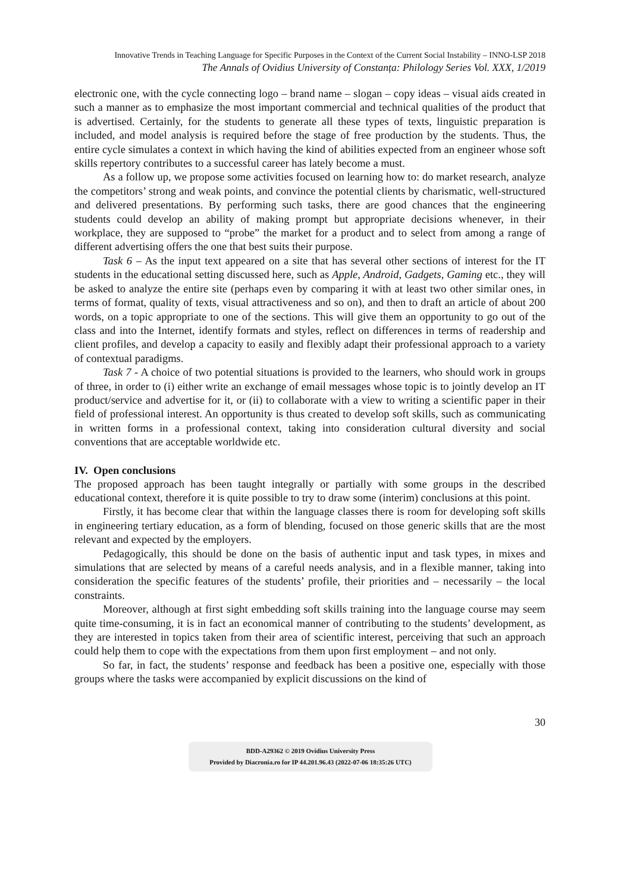Innovative Trends in Teaching Language for Specific Purposes in the Context of the Current Social Instability – INNO-LSP 2018
The Annals of Ovidius University of Constanța: Philology Series Vol. XXX, 1/2019
electronic one, with the cycle connecting logo – brand name – slogan – copy ideas – visual aids created in such a manner as to emphasize the most important commercial and technical qualities of the product that is advertised. Certainly, for the students to generate all these types of texts, linguistic preparation is included, and model analysis is required before the stage of free production by the students. Thus, the entire cycle simulates a context in which having the kind of abilities expected from an engineer whose soft skills repertory contributes to a successful career has lately become a must.
As a follow up, we propose some activities focused on learning how to: do market research, analyze the competitors’ strong and weak points, and convince the potential clients by charismatic, well-structured and delivered presentations. By performing such tasks, there are good chances that the engineering students could develop an ability of making prompt but appropriate decisions whenever, in their workplace, they are supposed to “probe” the market for a product and to select from among a range of different advertising offers the one that best suits their purpose.
Task 6 – As the input text appeared on a site that has several other sections of interest for the IT students in the educational setting discussed here, such as Apple, Android, Gadgets, Gaming etc., they will be asked to analyze the entire site (perhaps even by comparing it with at least two other similar ones, in terms of format, quality of texts, visual attractiveness and so on), and then to draft an article of about 200 words, on a topic appropriate to one of the sections. This will give them an opportunity to go out of the class and into the Internet, identify formats and styles, reflect on differences in terms of readership and client profiles, and develop a capacity to easily and flexibly adapt their professional approach to a variety of contextual paradigms.
Task 7 - A choice of two potential situations is provided to the learners, who should work in groups of three, in order to (i) either write an exchange of email messages whose topic is to jointly develop an IT product/service and advertise for it, or (ii) to collaborate with a view to writing a scientific paper in their field of professional interest. An opportunity is thus created to develop soft skills, such as communicating in written forms in a professional context, taking into consideration cultural diversity and social conventions that are acceptable worldwide etc.
IV. Open conclusions
The proposed approach has been taught integrally or partially with some groups in the described educational context, therefore it is quite possible to try to draw some (interim) conclusions at this point.
Firstly, it has become clear that within the language classes there is room for developing soft skills in engineering tertiary education, as a form of blending, focused on those generic skills that are the most relevant and expected by the employers.
Pedagogically, this should be done on the basis of authentic input and task types, in mixes and simulations that are selected by means of a careful needs analysis, and in a flexible manner, taking into consideration the specific features of the students’ profile, their priorities and – necessarily – the local constraints.
Moreover, although at first sight embedding soft skills training into the language course may seem quite time-consuming, it is in fact an economical manner of contributing to the students’ development, as they are interested in topics taken from their area of scientific interest, perceiving that such an approach could help them to cope with the expectations from them upon first employment – and not only.
So far, in fact, the students’ response and feedback has been a positive one, especially with those groups where the tasks were accompanied by explicit discussions on the kind of
30
BDD-A29362 © 2019 Ovidius University Press
Provided by Diacronia.ro for IP 44.201.96.43 (2022-07-06 18:35:26 UTC)